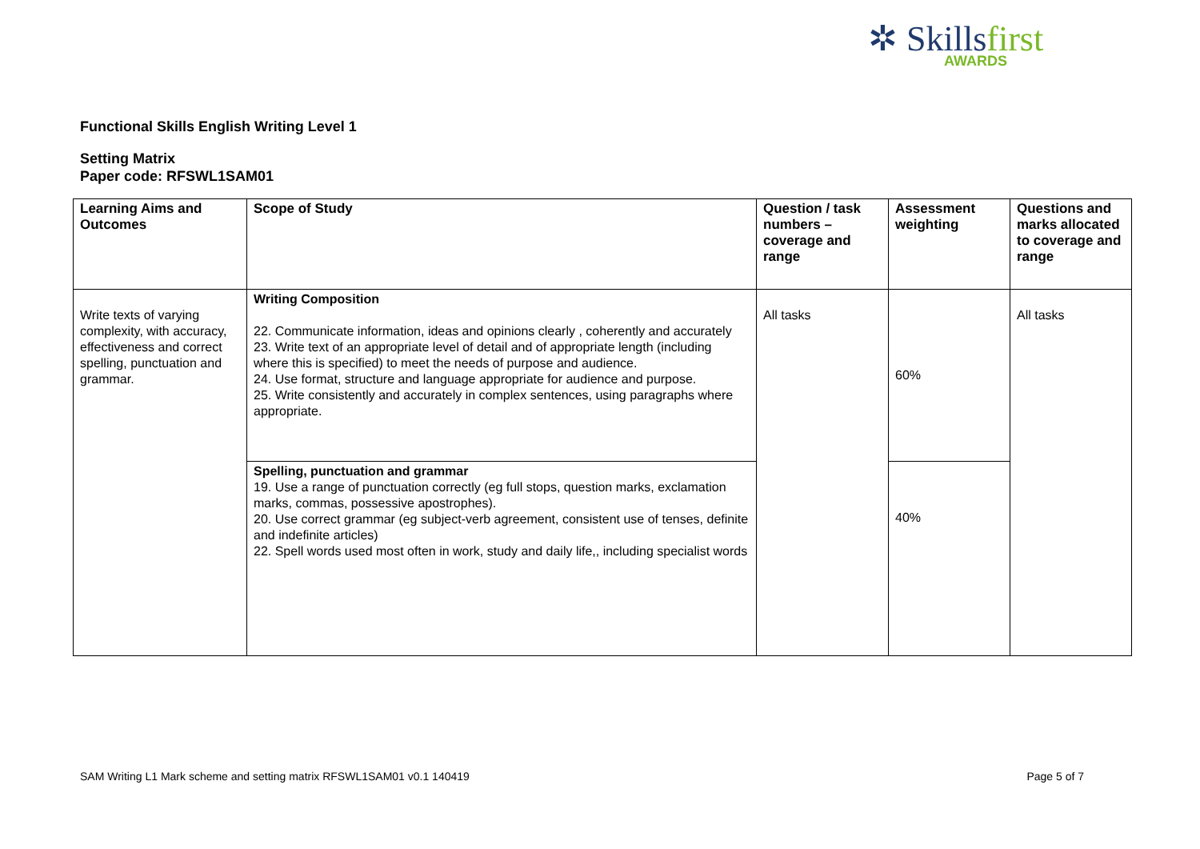✲ Skillsfirst
AWARDS
Functional Skills English Writing Level 1
Setting Matrix
Paper code: RFSWL1SAM01
| Learning Aims and Outcomes | Scope of Study | Question / task numbers – coverage and range | Assessment weighting | Questions and marks allocated to coverage and range |
| --- | --- | --- | --- | --- |
| Write texts of varying complexity, with accuracy, effectiveness and correct spelling, punctuation and grammar. | Writing Composition 22. Communicate information, ideas and opinions clearly , coherently and accurately 23. Write text of an appropriate level of detail and of appropriate length (including where this is specified) to meet the needs of purpose and audience. 24. Use format, structure and language appropriate for audience and purpose. 25. Write consistently and accurately in complex sentences, using paragraphs where appropriate. | All tasks | 60% | All tasks |
| | Spelling, punctuation and grammar 19. Use a range of punctuation correctly (eg full stops, question marks, exclamation marks, commas, possessive apostrophes). 20. Use correct grammar (eg subject-verb agreement, consistent use of tenses, definite and indefinite articles) 22. Spell words used most often in work, study and daily life,, including specialist words | | 40% | |
SAM Writing L1 Mark scheme and setting matrix RFSWL1SAM01 v0.1 140419 Page 5 of 7